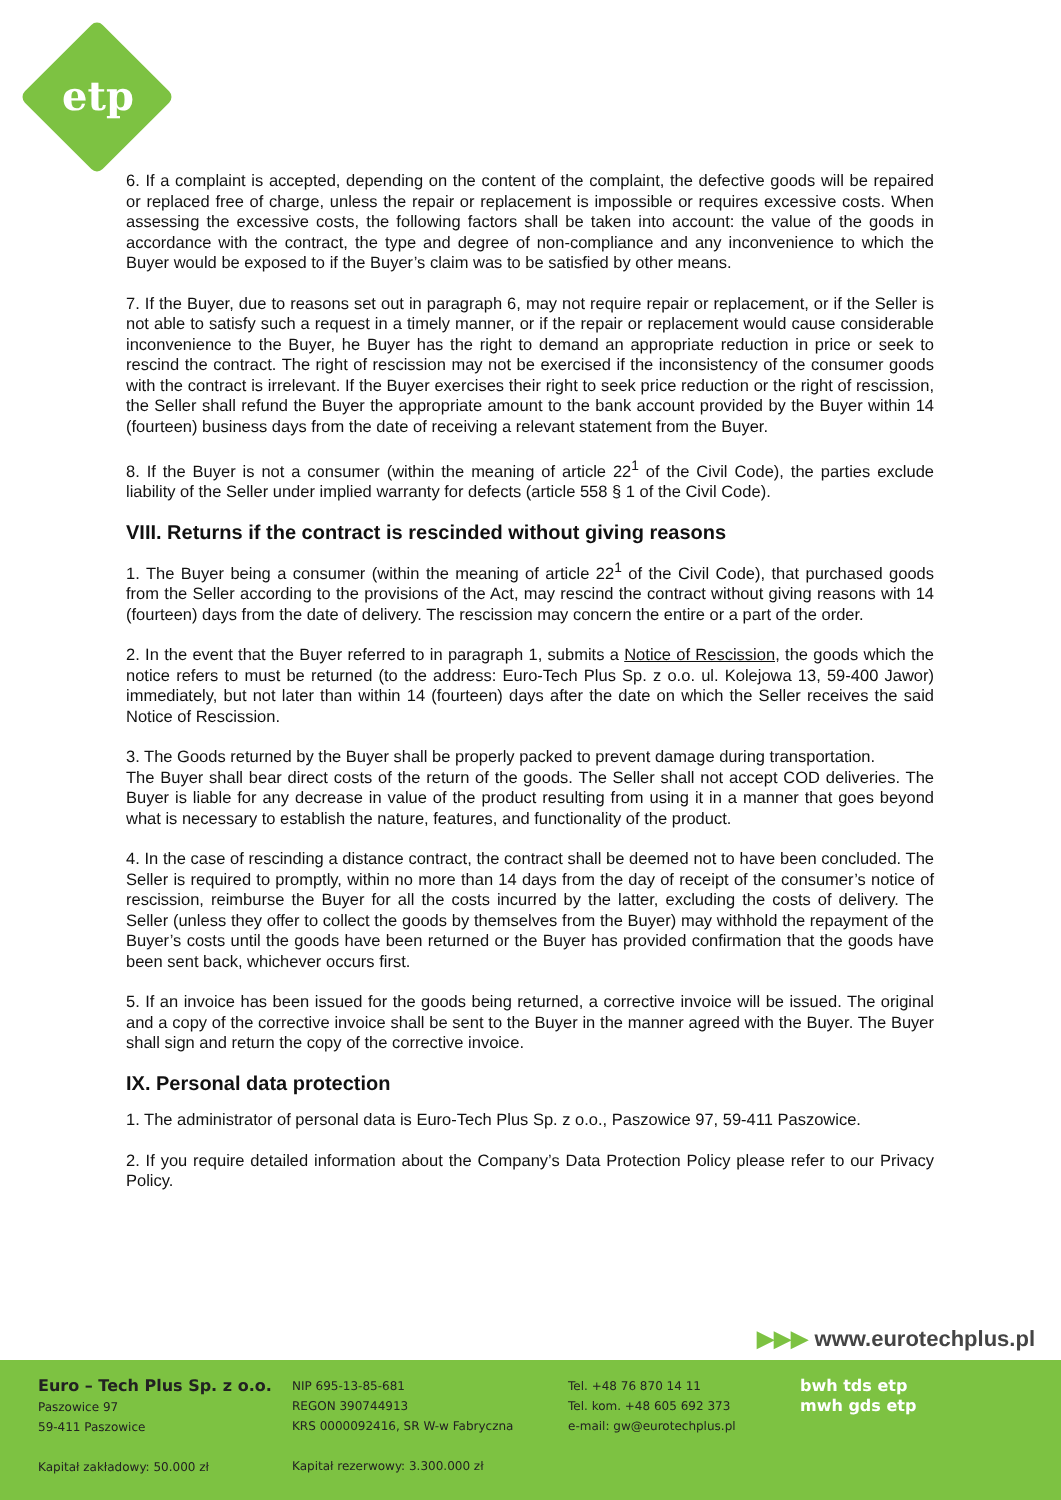etp
6. If a complaint is accepted, depending on the content of the complaint, the defective goods will be repaired or replaced free of charge, unless the repair or replacement is impossible or requires excessive costs. When assessing the excessive costs, the following factors shall be taken into account: the value of the goods in accordance with the contract, the type and degree of non-compliance and any inconvenience to which the Buyer would be exposed to if the Buyer’s claim was to be satisfied by other means.
7. If the Buyer, due to reasons set out in paragraph 6, may not require repair or replacement, or if the Seller is not able to satisfy such a request in a timely manner, or if the repair or replacement would cause considerable inconvenience to the Buyer, he Buyer has the right to demand an appropriate reduction in price or seek to rescind the contract. The right of rescission may not be exercised if the inconsistency of the consumer goods with the contract is irrelevant. If the Buyer exercises their right to seek price reduction or the right of rescission, the Seller shall refund the Buyer the appropriate amount to the bank account provided by the Buyer within 14 (fourteen) business days from the date of receiving a relevant statement from the Buyer.
8. If the Buyer is not a consumer (within the meaning of article 22<sup>1</sup> of the Civil Code), the parties exclude liability of the Seller under implied warranty for defects (article 558 § 1 of the Civil Code).
VIII. Returns if the contract is rescinded without giving reasons
1. The Buyer being a consumer (within the meaning of article 22<sup>1</sup> of the Civil Code), that purchased goods from the Seller according to the provisions of the Act, may rescind the contract without giving reasons with 14 (fourteen) days from the date of delivery. The rescission may concern the entire or a part of the order.
2. In the event that the Buyer referred to in paragraph 1, submits a Notice of Rescission, the goods which the notice refers to must be returned (to the address: Euro-Tech Plus Sp. z o.o. ul. Kolejowa 13, 59-400 Jawor) immediately, but not later than within 14 (fourteen) days after the date on which the Seller receives the said Notice of Rescission.
3. The Goods returned by the Buyer shall be properly packed to prevent damage during transportation.
The Buyer shall bear direct costs of the return of the goods. The Seller shall not accept COD deliveries. The Buyer is liable for any decrease in value of the product resulting from using it in a manner that goes beyond what is necessary to establish the nature, features, and functionality of the product.
4. In the case of rescinding a distance contract, the contract shall be deemed not to have been concluded. The Seller is required to promptly, within no more than 14 days from the day of receipt of the consumer’s notice of rescission, reimburse the Buyer for all the costs incurred by the latter, excluding the costs of delivery. The Seller (unless they offer to collect the goods by themselves from the Buyer) may withhold the repayment of the Buyer’s costs until the goods have been returned or the Buyer has provided confirmation that the goods have been sent back, whichever occurs first.
5. If an invoice has been issued for the goods being returned, a corrective invoice will be issued. The original and a copy of the corrective invoice shall be sent to the Buyer in the manner agreed with the Buyer. The Buyer shall sign and return the copy of the corrective invoice.
IX. Personal data protection
1. The administrator of personal data is Euro-Tech Plus Sp. z o.o., Paszowice 97, 59-411 Paszowice.
2. If you require detailed information about the Company’s Data Protection Policy please refer to our Privacy Policy.
▶▶▶ www.eurotechplus.pl
Euro – Tech Plus Sp. z o.o.
Paszowice 97
59-411 Paszowice
Kapitał zakładowy: 50.000 zł
NIP 695-13-85-681
REGON 390744913
KRS 0000092416, SR W-w Fabryczna
Kapitał rezerwowy: 3.300.000 zł
Tel. +48 76 870 14 11
Tel. kom. +48 605 692 373
e-mail: gw@eurotechplus.pl
bwh tds etp
mwh gds etp